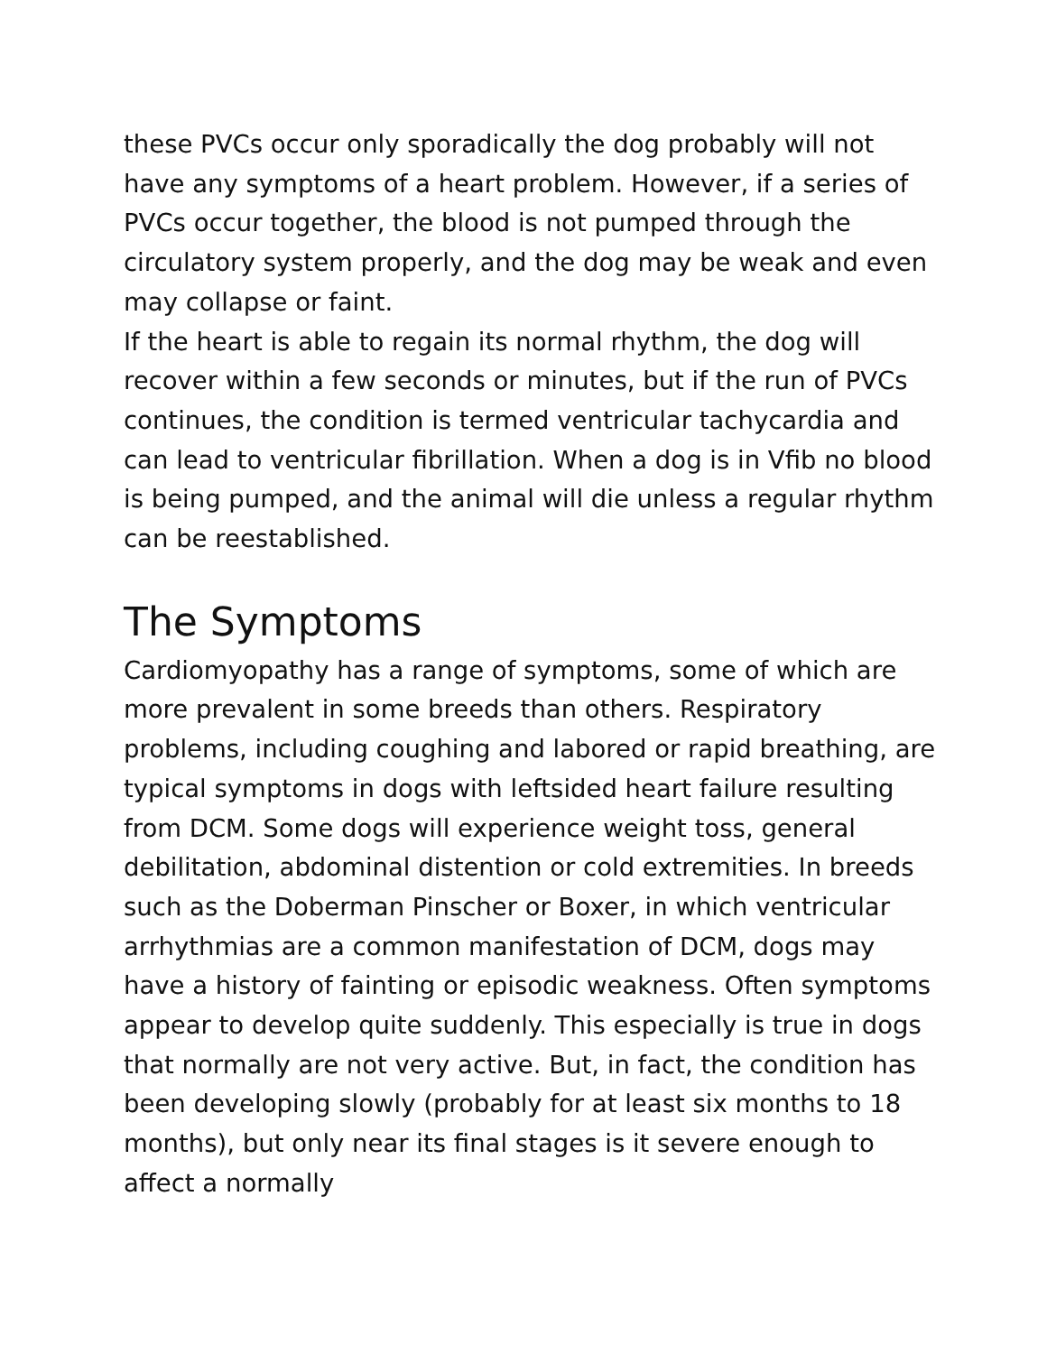these PVCs occur only sporadically the dog probably will not have any symptoms of a heart problem. However, if a series of PVCs occur together, the blood is not pumped through the circulatory system properly, and the dog may be weak and even may collapse or faint.
If the heart is able to regain its normal rhythm, the dog will recover within a few seconds or minutes, but if the run of PVCs continues, the condition is termed ventricular tachycardia and can lead to ventricular fibrillation. When a dog is in Vfib no blood is being pumped, and the animal will die unless a regular rhythm can be reestablished.
The Symptoms
Cardiomyopathy has a range of symptoms, some of which are more prevalent in some breeds than others. Respiratory problems, including coughing and labored or rapid breathing, are typical symptoms in dogs with leftsided heart failure resulting from DCM. Some dogs will experience weight toss, general debilitation, abdominal distention or cold extremities. In breeds such as the Doberman Pinscher or Boxer, in which ventricular arrhythmias are a common manifestation of DCM, dogs may have a history of fainting or episodic weakness. Often symptoms appear to develop quite suddenly. This especially is true in dogs that normally are not very active. But, in fact, the condition has been developing slowly (probably for at least six months to 18 months), but only near its final stages is it severe enough to affect a normally